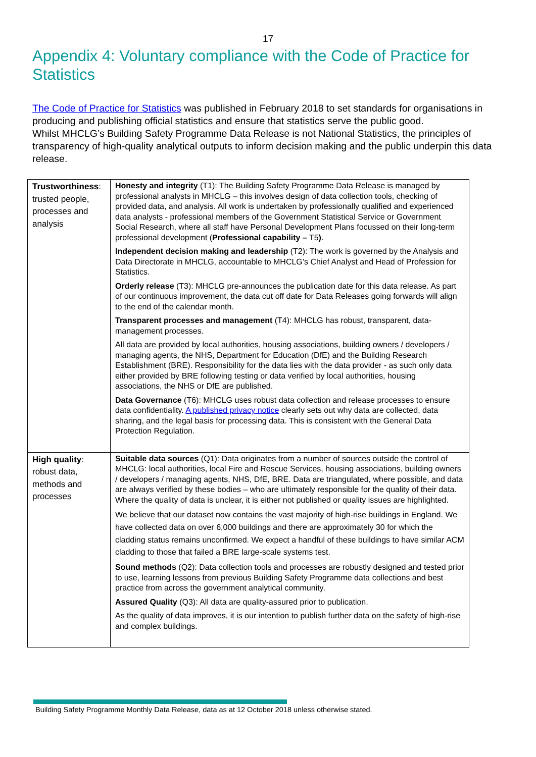17
Appendix 4: Voluntary compliance with the Code of Practice for Statistics
The Code of Practice for Statistics was published in February 2018 to set standards for organisations in producing and publishing official statistics and ensure that statistics serve the public good.
Whilst MHCLG’s Building Safety Programme Data Release is not National Statistics, the principles of transparency of high-quality analytical outputs to inform decision making and the public underpin this data release.
| Trustworthiness : trusted people, processes and analysis | Honesty and integrity (T1): The Building Safety Programme Data Release is managed by professional analysts in MHCLG – this involves design of data collection tools, checking of provided data, and analysis. All work is undertaken by professionally qualified and experienced data analysts - professional members of the Government Statistical Service or Government Social Research, where all staff have Personal Development Plans focussed on their long-term professional development ( Professional capability – T5 ) . Independent decision making and leadership (T2): The work is governed by the Analysis and Data Directorate in MHCLG, accountable to MHCLG’s Chief Analyst and Head of Profession for Statistics. Orderly release (T3): MHCLG pre-announces the publication date for this data release. As part of our continuous improvement, the data cut off date for Data Releases going forwards will align to the end of the calendar month. Transparent processes and management (T4): MHCLG has robust, transparent, data-management processes. All data are provided by local authorities, housing associations, building owners / developers / managing agents, the NHS, Department for Education (DfE) and the Building Research Establishment (BRE). Responsibility for the data lies with the data provider - as such only data either provided by BRE following testing or data verified by local authorities, housing associations, the NHS or DfE are published. Data Governance (T6): MHCLG uses robust data collection and release processes to ensure data confidentiality. A published privacy notice clearly sets out why data are collected, data sharing, and the legal basis for processing data. This is consistent with the General Data Protection Regulation. |
| High quality : robust data, methods and processes | Suitable data sources (Q1): Data originates from a number of sources outside the control of MHCLG: local authorities, local Fire and Rescue Services, housing associations, building owners / developers / managing agents, NHS, DfE, BRE. Data are triangulated, where possible, and data are always verified by these bodies – who are ultimately responsible for the quality of their data. Where the quality of data is unclear, it is either not published or quality issues are highlighted. We believe that our dataset now contains the vast majority of high-rise buildings in England. We have collected data on over 6,000 buildings and there are approximately 30 for which the cladding status remains unconfirmed. We expect a handful of these buildings to have similar ACM cladding to those that failed a BRE large-scale systems test. Sound methods (Q2): Data collection tools and processes are robustly designed and tested prior to use, learning lessons from previous Building Safety Programme data collections and best practice from across the government analytical community. Assured Quality (Q3): All data are quality-assured prior to publication. As the quality of data improves, it is our intention to publish further data on the safety of high-rise and complex buildings. |
Building Safety Programme Monthly Data Release, data as at 12 October 2018 unless otherwise stated.